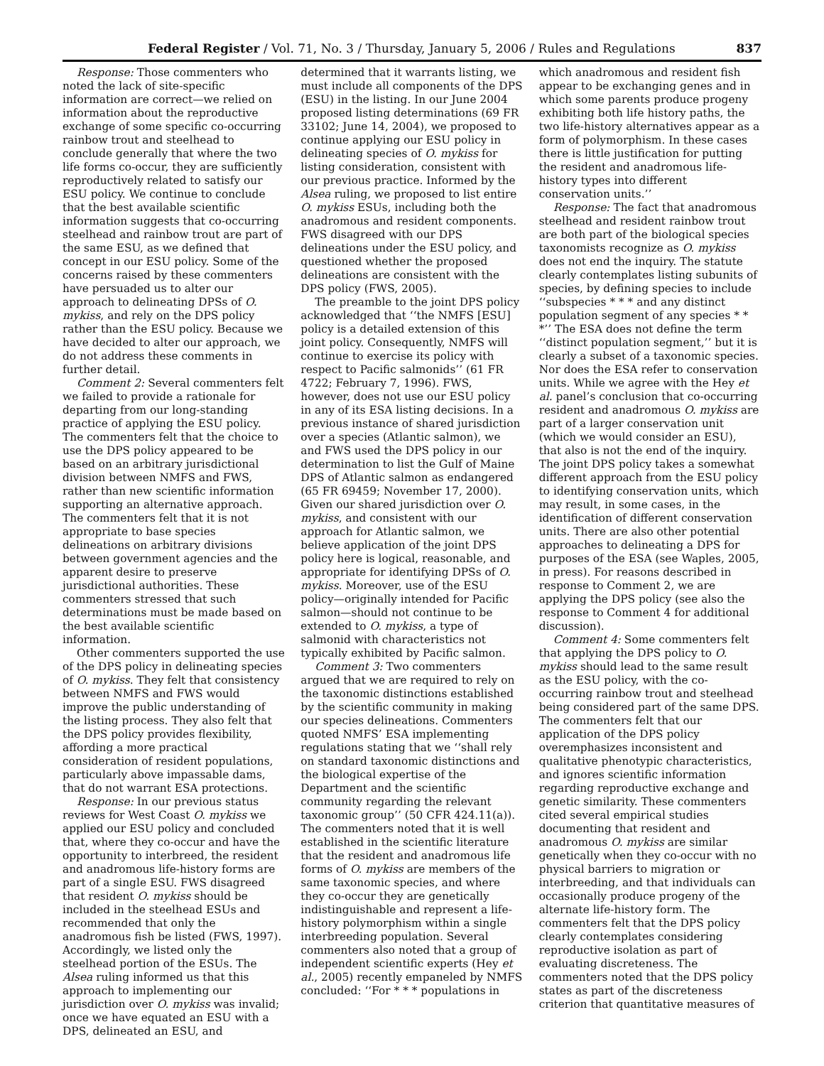Federal Register / Vol. 71, No. 3 / Thursday, January 5, 2006 / Rules and Regulations 837
Response: Those commenters who noted the lack of site-specific information are correct—we relied on information about the reproductive exchange of some specific co-occurring rainbow trout and steelhead to conclude generally that where the two life forms co-occur, they are sufficiently reproductively related to satisfy our ESU policy. We continue to conclude that the best available scientific information suggests that co-occurring steelhead and rainbow trout are part of the same ESU, as we defined that concept in our ESU policy. Some of the concerns raised by these commenters have persuaded us to alter our approach to delineating DPSs of O. mykiss, and rely on the DPS policy rather than the ESU policy. Because we have decided to alter our approach, we do not address these comments in further detail.
Comment 2: Several commenters felt we failed to provide a rationale for departing from our long-standing practice of applying the ESU policy. The commenters felt that the choice to use the DPS policy appeared to be based on an arbitrary jurisdictional division between NMFS and FWS, rather than new scientific information supporting an alternative approach. The commenters felt that it is not appropriate to base species delineations on arbitrary divisions between government agencies and the apparent desire to preserve jurisdictional authorities. These commenters stressed that such determinations must be made based on the best available scientific information.
Other commenters supported the use of the DPS policy in delineating species of O. mykiss. They felt that consistency between NMFS and FWS would improve the public understanding of the listing process. They also felt that the DPS policy provides flexibility, affording a more practical consideration of resident populations, particularly above impassable dams, that do not warrant ESA protections.
Response: In our previous status reviews for West Coast O. mykiss we applied our ESU policy and concluded that, where they co-occur and have the opportunity to interbreed, the resident and anadromous life-history forms are part of a single ESU. FWS disagreed that resident O. mykiss should be included in the steelhead ESUs and recommended that only the anadromous fish be listed (FWS, 1997). Accordingly, we listed only the steelhead portion of the ESUs. The Alsea ruling informed us that this approach to implementing our jurisdiction over O. mykiss was invalid; once we have equated an ESU with a DPS, delineated an ESU, and
determined that it warrants listing, we must include all components of the DPS (ESU) in the listing. In our June 2004 proposed listing determinations (69 FR 33102; June 14, 2004), we proposed to continue applying our ESU policy in delineating species of O. mykiss for listing consideration, consistent with our previous practice. Informed by the Alsea ruling, we proposed to list entire O. mykiss ESUs, including both the anadromous and resident components. FWS disagreed with our DPS delineations under the ESU policy, and questioned whether the proposed delineations are consistent with the DPS policy (FWS, 2005).
The preamble to the joint DPS policy acknowledged that ‘‘the NMFS [ESU] policy is a detailed extension of this joint policy. Consequently, NMFS will continue to exercise its policy with respect to Pacific salmonids’’ (61 FR 4722; February 7, 1996). FWS, however, does not use our ESU policy in any of its ESA listing decisions. In a previous instance of shared jurisdiction over a species (Atlantic salmon), we and FWS used the DPS policy in our determination to list the Gulf of Maine DPS of Atlantic salmon as endangered (65 FR 69459; November 17, 2000). Given our shared jurisdiction over O. mykiss, and consistent with our approach for Atlantic salmon, we believe application of the joint DPS policy here is logical, reasonable, and appropriate for identifying DPSs of O. mykiss. Moreover, use of the ESU policy—originally intended for Pacific salmon—should not continue to be extended to O. mykiss, a type of salmonid with characteristics not typically exhibited by Pacific salmon.
Comment 3: Two commenters argued that we are required to rely on the taxonomic distinctions established by the scientific community in making our species delineations. Commenters quoted NMFS’ ESA implementing regulations stating that we ‘‘shall rely on standard taxonomic distinctions and the biological expertise of the Department and the scientific community regarding the relevant taxonomic group’’ (50 CFR 424.11(a)). The commenters noted that it is well established in the scientific literature that the resident and anadromous life forms of O. mykiss are members of the same taxonomic species, and where they co-occur they are genetically indistinguishable and represent a life-history polymorphism within a single interbreeding population. Several commenters also noted that a group of independent scientific experts (Hey et al., 2005) recently empaneled by NMFS concluded: ‘‘For * * * populations in
which anadromous and resident fish appear to be exchanging genes and in which some parents produce progeny exhibiting both life history paths, the two life-history alternatives appear as a form of polymorphism. In these cases there is little justification for putting the resident and anadromous life-history types into different conservation units.’’
Response: The fact that anadromous steelhead and resident rainbow trout are both part of the biological species taxonomists recognize as O. mykiss does not end the inquiry. The statute clearly contemplates listing subunits of species, by defining species to include ‘‘subspecies * * * and any distinct population segment of any species * * *’’ The ESA does not define the term ‘‘distinct population segment,’’ but it is clearly a subset of a taxonomic species. Nor does the ESA refer to conservation units. While we agree with the Hey et al. panel’s conclusion that co-occurring resident and anadromous O. mykiss are part of a larger conservation unit (which we would consider an ESU), that also is not the end of the inquiry. The joint DPS policy takes a somewhat different approach from the ESU policy to identifying conservation units, which may result, in some cases, in the identification of different conservation units. There are also other potential approaches to delineating a DPS for purposes of the ESA (see Waples, 2005, in press). For reasons described in response to Comment 2, we are applying the DPS policy (see also the response to Comment 4 for additional discussion).
Comment 4: Some commenters felt that applying the DPS policy to O. mykiss should lead to the same result as the ESU policy, with the co-occurring rainbow trout and steelhead being considered part of the same DPS. The commenters felt that our application of the DPS policy overemphasizes inconsistent and qualitative phenotypic characteristics, and ignores scientific information regarding reproductive exchange and genetic similarity. These commenters cited several empirical studies documenting that resident and anadromous O. mykiss are similar genetically when they co-occur with no physical barriers to migration or interbreeding, and that individuals can occasionally produce progeny of the alternate life-history form. The commenters felt that the DPS policy clearly contemplates considering reproductive isolation as part of evaluating discreteness. The commenters noted that the DPS policy states as part of the discreteness criterion that quantitative measures of